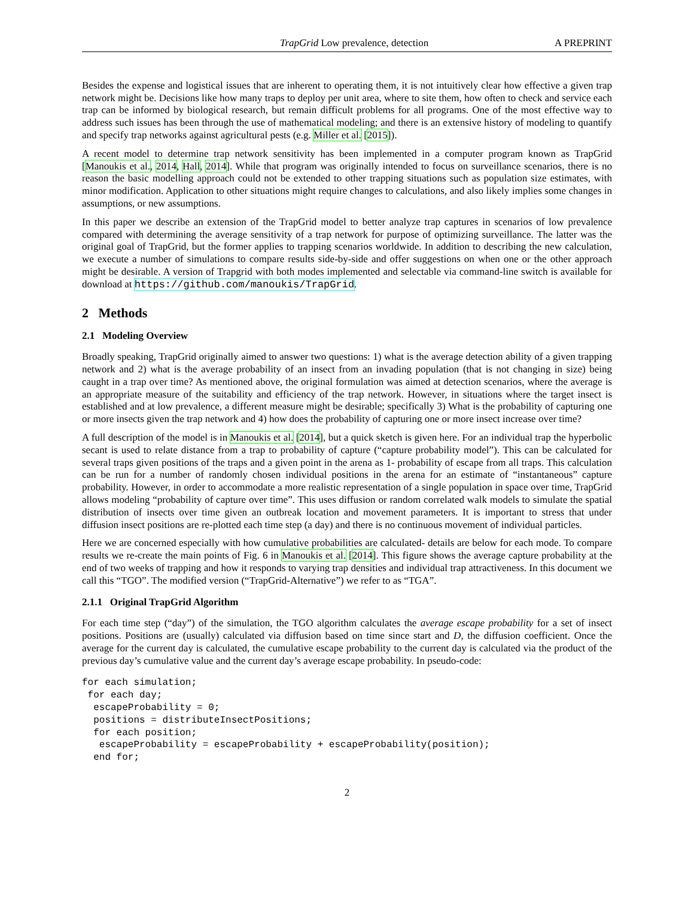TrapGrid Low prevalence, detection A PREPRINT
Besides the expense and logistical issues that are inherent to operating them, it is not intuitively clear how effective a given trap network might be. Decisions like how many traps to deploy per unit area, where to site them, how often to check and service each trap can be informed by biological research, but remain difficult problems for all programs. One of the most effective way to address such issues has been through the use of mathematical modeling; and there is an extensive history of modeling to quantify and specify trap networks against agricultural pests (e.g. Miller et al. [2015]).
A recent model to determine trap network sensitivity has been implemented in a computer program known as TrapGrid [Manoukis et al., 2014, Hall, 2014]. While that program was originally intended to focus on surveillance scenarios, there is no reason the basic modelling approach could not be extended to other trapping situations such as population size estimates, with minor modification. Application to other situations might require changes to calculations, and also likely implies some changes in assumptions, or new assumptions.
In this paper we describe an extension of the TrapGrid model to better analyze trap captures in scenarios of low prevalence compared with determining the average sensitivity of a trap network for purpose of optimizing surveillance. The latter was the original goal of TrapGrid, but the former applies to trapping scenarios worldwide. In addition to describing the new calculation, we execute a number of simulations to compare results side-by-side and offer suggestions on when one or the other approach might be desirable. A version of Trapgrid with both modes implemented and selectable via command-line switch is available for download at https://github.com/manoukis/TrapGrid.
2 Methods
2.1 Modeling Overview
Broadly speaking, TrapGrid originally aimed to answer two questions: 1) what is the average detection ability of a given trapping network and 2) what is the average probability of an insect from an invading population (that is not changing in size) being caught in a trap over time? As mentioned above, the original formulation was aimed at detection scenarios, where the average is an appropriate measure of the suitability and efficiency of the trap network. However, in situations where the target insect is established and at low prevalence, a different measure might be desirable; specifically 3) What is the probability of capturing one or more insects given the trap network and 4) how does the probability of capturing one or more insect increase over time?
A full description of the model is in Manoukis et al. [2014], but a quick sketch is given here. For an individual trap the hyperbolic secant is used to relate distance from a trap to probability of capture (“capture probability model”). This can be calculated for several traps given positions of the traps and a given point in the arena as 1- probability of escape from all traps. This calculation can be run for a number of randomly chosen individual positions in the arena for an estimate of “instantaneous” capture probability. However, in order to accommodate a more realistic representation of a single population in space over time, TrapGrid allows modeling “probability of capture over time”. This uses diffusion or random correlated walk models to simulate the spatial distribution of insects over time given an outbreak location and movement parameters. It is important to stress that under diffusion insect positions are re-plotted each time step (a day) and there is no continuous movement of individual particles.
Here we are concerned especially with how cumulative probabilities are calculated- details are below for each mode. To compare results we re-create the main points of Fig. 6 in Manoukis et al. [2014]. This figure shows the average capture probability at the end of two weeks of trapping and how it responds to varying trap densities and individual trap attractiveness. In this document we call this “TGO”. The modified version (“TrapGrid-Alternative”) we refer to as “TGA”.
2.1.1 Original TrapGrid Algorithm
For each time step (“day”) of the simulation, the TGO algorithm calculates the average escape probability for a set of insect positions. Positions are (usually) calculated via diffusion based on time since start and D, the diffusion coefficient. Once the average for the current day is calculated, the cumulative escape probability to the current day is calculated via the product of the previous day’s cumulative value and the current day’s average escape probability. In pseudo-code:
for each simulation;
 for each day;
  escapeProbability = 0;
  positions = distributeInsectPositions;
  for each position;
   escapeProbability = escapeProbability + escapeProbability(position);
  end for;
2